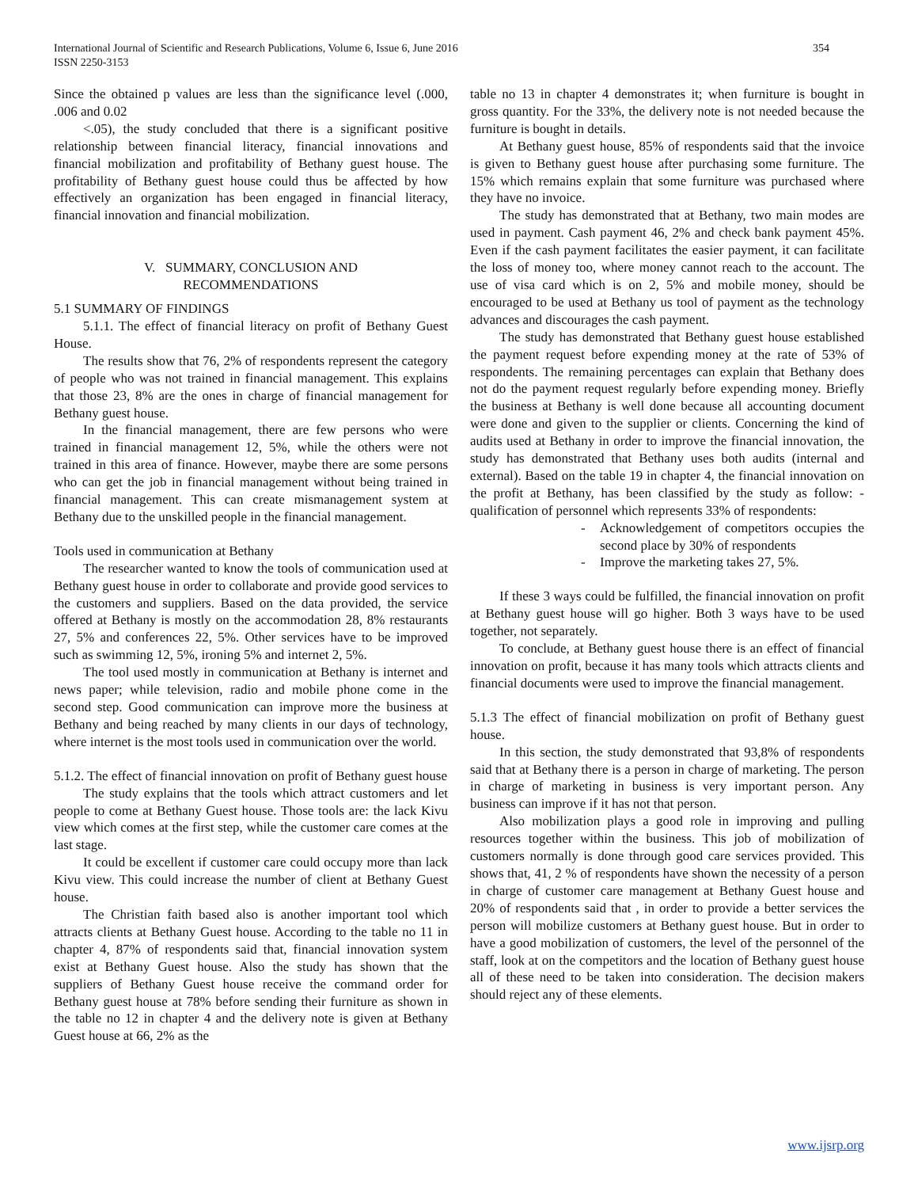International Journal of Scientific and Research Publications, Volume 6, Issue 6, June 2016 354
ISSN 2250-3153
Since the obtained p values are less than the significance level (.000, .006 and 0.02
<.05), the study concluded that there is a significant positive relationship between financial literacy, financial innovations and financial mobilization and profitability of Bethany guest house. The profitability of Bethany guest house could thus be affected by how effectively an organization has been engaged in financial literacy, financial innovation and financial mobilization.
V. SUMMARY, CONCLUSION AND
RECOMMENDATIONS
5.1 SUMMARY OF FINDINGS
5.1.1. The effect of financial literacy on profit of Bethany Guest House.
The results show that 76, 2% of respondents represent the category of people who was not trained in financial management. This explains that those 23, 8% are the ones in charge of financial management for Bethany guest house.
In the financial management, there are few persons who were trained in financial management 12, 5%, while the others were not trained in this area of finance. However, maybe there are some persons who can get the job in financial management without being trained in financial management. This can create mismanagement system at Bethany due to the unskilled people in the financial management.
Tools used in communication at Bethany
The researcher wanted to know the tools of communication used at Bethany guest house in order to collaborate and provide good services to the customers and suppliers. Based on the data provided, the service offered at Bethany is mostly on the accommodation 28, 8% restaurants 27, 5% and conferences 22, 5%. Other services have to be improved such as swimming 12, 5%, ironing 5% and internet 2, 5%.
The tool used mostly in communication at Bethany is internet and news paper; while television, radio and mobile phone come in the second step. Good communication can improve more the business at Bethany and being reached by many clients in our days of technology, where internet is the most tools used in communication over the world.
5.1.2. The effect of financial innovation on profit of Bethany guest house
The study explains that the tools which attract customers and let people to come at Bethany Guest house. Those tools are: the lack Kivu view which comes at the first step, while the customer care comes at the last stage.
It could be excellent if customer care could occupy more than lack Kivu view. This could increase the number of client at Bethany Guest house.
The Christian faith based also is another important tool which attracts clients at Bethany Guest house. According to the table no 11 in chapter 4, 87% of respondents said that, financial innovation system exist at Bethany Guest house. Also the study has shown that the suppliers of Bethany Guest house receive the command order for Bethany guest house at 78% before sending their furniture as shown in the table no 12 in chapter 4 and the delivery note is given at Bethany Guest house at 66, 2% as the
table no 13 in chapter 4 demonstrates it; when furniture is bought in gross quantity. For the 33%, the delivery note is not needed because the furniture is bought in details.
At Bethany guest house, 85% of respondents said that the invoice is given to Bethany guest house after purchasing some furniture. The 15% which remains explain that some furniture was purchased where they have no invoice.
The study has demonstrated that at Bethany, two main modes are used in payment. Cash payment 46, 2% and check bank payment 45%. Even if the cash payment facilitates the easier payment, it can facilitate the loss of money too, where money cannot reach to the account. The use of visa card which is on 2, 5% and mobile money, should be encouraged to be used at Bethany us tool of payment as the technology advances and discourages the cash payment.
The study has demonstrated that Bethany guest house established the payment request before expending money at the rate of 53% of respondents. The remaining percentages can explain that Bethany does not do the payment request regularly before expending money. Briefly the business at Bethany is well done because all accounting document were done and given to the supplier or clients. Concerning the kind of audits used at Bethany in order to improve the financial innovation, the study has demonstrated that Bethany uses both audits (internal and external). Based on the table 19 in chapter 4, the financial innovation on the profit at Bethany, has been classified by the study as follow: - qualification of personnel which represents 33% of respondents:
- Acknowledgement of competitors occupies the second place by 30% of respondents
- Improve the marketing takes 27, 5%.
If these 3 ways could be fulfilled, the financial innovation on profit at Bethany guest house will go higher. Both 3 ways have to be used together, not separately.
To conclude, at Bethany guest house there is an effect of financial innovation on profit, because it has many tools which attracts clients and financial documents were used to improve the financial management.
5.1.3 The effect of financial mobilization on profit of Bethany guest house.
In this section, the study demonstrated that 93,8% of respondents said that at Bethany there is a person in charge of marketing. The person in charge of marketing in business is very important person. Any business can improve if it has not that person.
Also mobilization plays a good role in improving and pulling resources together within the business. This job of mobilization of customers normally is done through good care services provided. This shows that, 41, 2 % of respondents have shown the necessity of a person in charge of customer care management at Bethany Guest house and 20% of respondents said that , in order to provide a better services the person will mobilize customers at Bethany guest house. But in order to have a good mobilization of customers, the level of the personnel of the staff, look at on the competitors and the location of Bethany guest house all of these need to be taken into consideration. The decision makers should reject any of these elements.
www.ijsrp.org